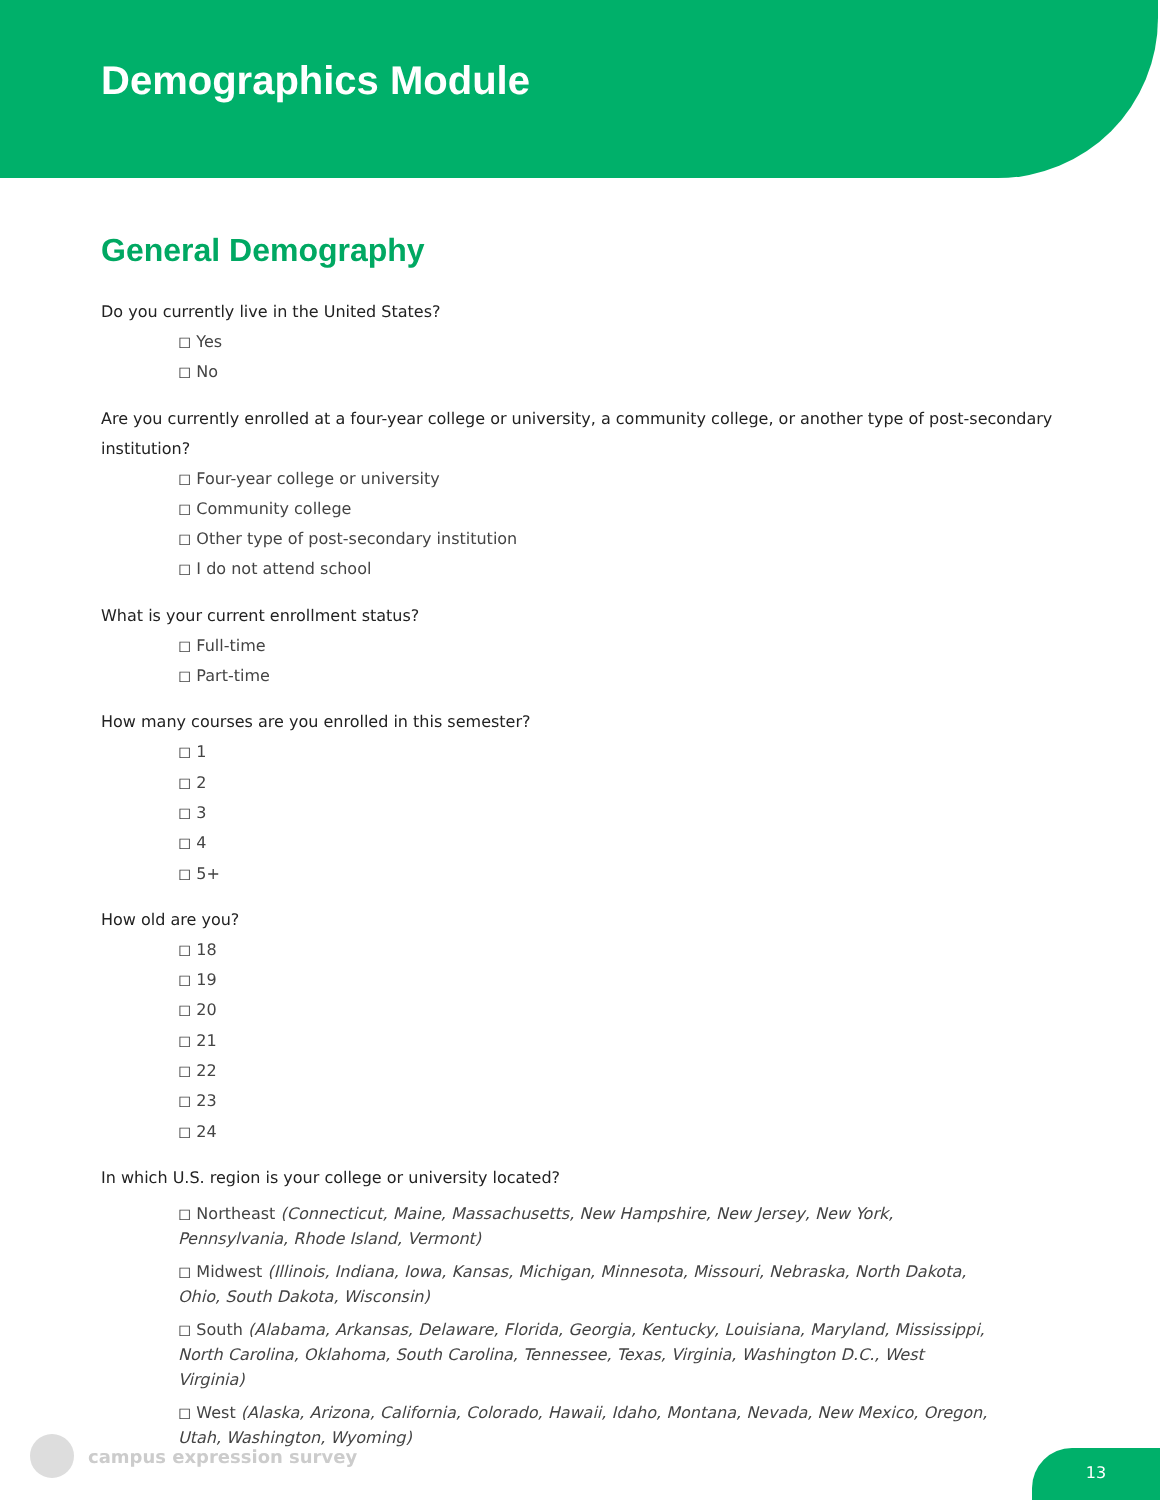Demographics Module
General Demography
Do you currently live in the United States?
◻ Yes
◻ No
Are you currently enrolled at a four-year college or university, a community college, or another type of post-secondary institution?
◻ Four-year college or university
◻ Community college
◻ Other type of post-secondary institution
◻ I do not attend school
What is your current enrollment status?
◻ Full-time
◻ Part-time
How many courses are you enrolled in this semester?
◻ 1
◻ 2
◻ 3
◻ 4
◻ 5+
How old are you?
◻ 18
◻ 19
◻ 20
◻ 21
◻ 22
◻ 23
◻ 24
In which U.S. region is your college or university located?
◻ Northeast (Connecticut, Maine, Massachusetts, New Hampshire, New Jersey, New York, Pennsylvania, Rhode Island, Vermont)
◻ Midwest (Illinois, Indiana, Iowa, Kansas, Michigan, Minnesota, Missouri, Nebraska, North Dakota, Ohio, South Dakota, Wisconsin)
◻ South (Alabama, Arkansas, Delaware, Florida, Georgia, Kentucky, Louisiana, Maryland, Mississippi, North Carolina, Oklahoma, South Carolina, Tennessee, Texas, Virginia, Washington D.C., West Virginia)
◻ West (Alaska, Arizona, California, Colorado, Hawaii, Idaho, Montana, Nevada, New Mexico, Oregon, Utah, Washington, Wyoming)
campus expression survey
13